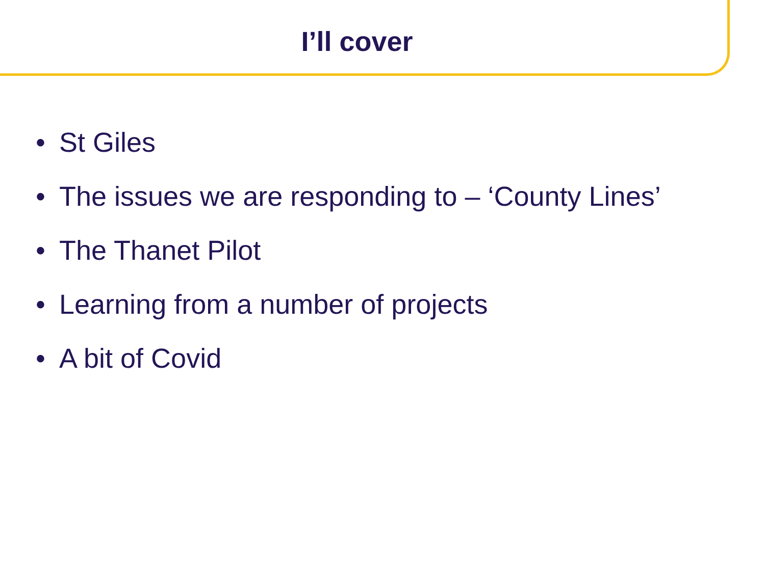I’ll cover
• St Giles
• The issues we are responding to – ‘County Lines’
• The Thanet Pilot
• Learning from a number of projects
• A bit of Covid